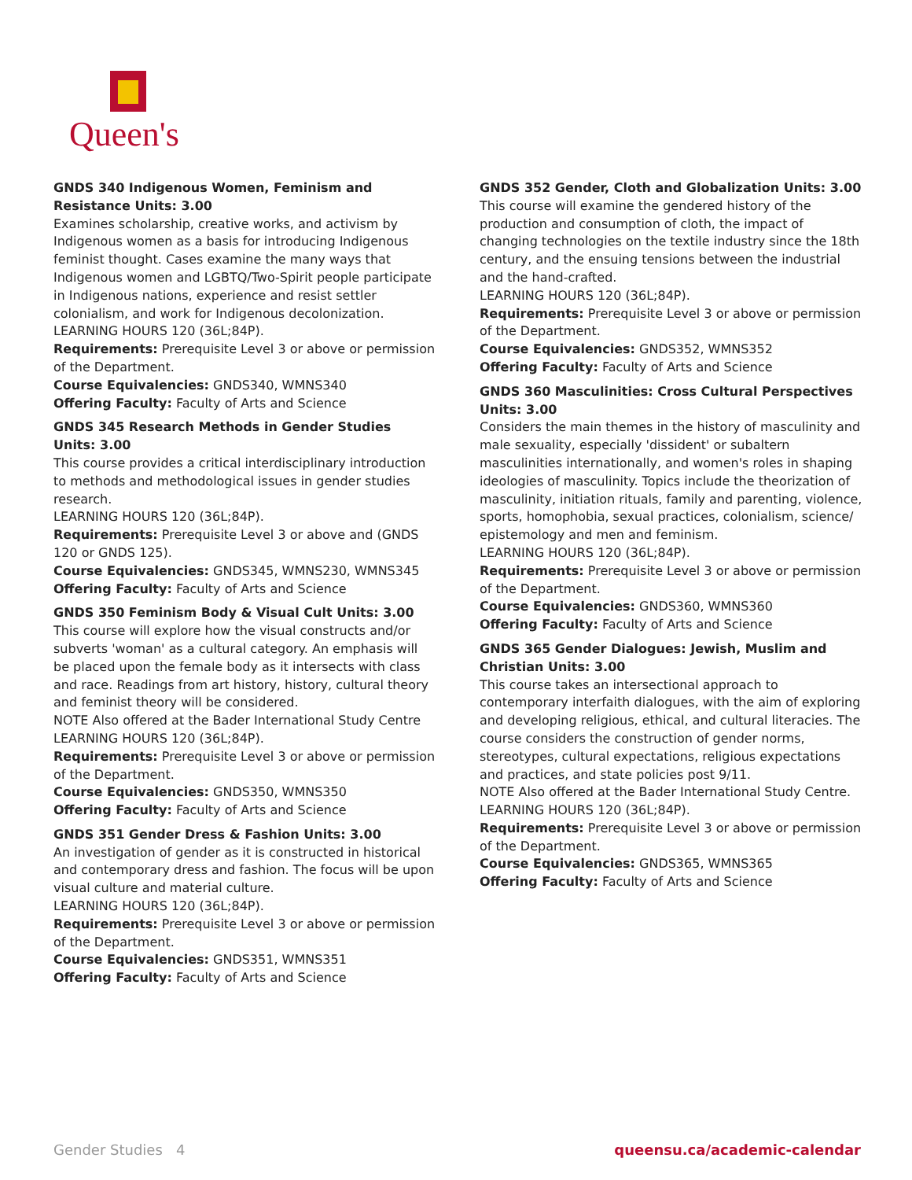Queen's
GNDS 340 Indigenous Women, Feminism and Resistance Units: 3.00
Examines scholarship, creative works, and activism by Indigenous women as a basis for introducing Indigenous feminist thought. Cases examine the many ways that Indigenous women and LGBTQ/Two-Spirit people participate in Indigenous nations, experience and resist settler colonialism, and work for Indigenous decolonization.
LEARNING HOURS 120 (36L;84P).
Requirements: Prerequisite Level 3 or above or permission of the Department.
Course Equivalencies: GNDS340, WMNS340
Offering Faculty: Faculty of Arts and Science
GNDS 345 Research Methods in Gender Studies Units: 3.00
This course provides a critical interdisciplinary introduction to methods and methodological issues in gender studies research.
LEARNING HOURS 120 (36L;84P).
Requirements: Prerequisite Level 3 or above and (GNDS 120 or GNDS 125).
Course Equivalencies: GNDS345, WMNS230, WMNS345
Offering Faculty: Faculty of Arts and Science
GNDS 350 Feminism Body & Visual Cult Units: 3.00
This course will explore how the visual constructs and/or subverts 'woman' as a cultural category. An emphasis will be placed upon the female body as it intersects with class and race. Readings from art history, history, cultural theory and feminist theory will be considered.
NOTE Also offered at the Bader International Study Centre
LEARNING HOURS 120 (36L;84P).
Requirements: Prerequisite Level 3 or above or permission of the Department.
Course Equivalencies: GNDS350, WMNS350
Offering Faculty: Faculty of Arts and Science
GNDS 351 Gender Dress & Fashion Units: 3.00
An investigation of gender as it is constructed in historical and contemporary dress and fashion. The focus will be upon visual culture and material culture.
LEARNING HOURS 120 (36L;84P).
Requirements: Prerequisite Level 3 or above or permission of the Department.
Course Equivalencies: GNDS351, WMNS351
Offering Faculty: Faculty of Arts and Science
GNDS 352 Gender, Cloth and Globalization Units: 3.00
This course will examine the gendered history of the production and consumption of cloth, the impact of changing technologies on the textile industry since the 18th century, and the ensuing tensions between the industrial and the hand-crafted.
LEARNING HOURS 120 (36L;84P).
Requirements: Prerequisite Level 3 or above or permission of the Department.
Course Equivalencies: GNDS352, WMNS352
Offering Faculty: Faculty of Arts and Science
GNDS 360 Masculinities: Cross Cultural Perspectives Units: 3.00
Considers the main themes in the history of masculinity and male sexuality, especially 'dissident' or subaltern masculinities internationally, and women's roles in shaping ideologies of masculinity. Topics include the theorization of masculinity, initiation rituals, family and parenting, violence, sports, homophobia, sexual practices, colonialism, science/ epistemology and men and feminism.
LEARNING HOURS 120 (36L;84P).
Requirements: Prerequisite Level 3 or above or permission of the Department.
Course Equivalencies: GNDS360, WMNS360
Offering Faculty: Faculty of Arts and Science
GNDS 365 Gender Dialogues: Jewish, Muslim and Christian Units: 3.00
This course takes an intersectional approach to contemporary interfaith dialogues, with the aim of exploring and developing religious, ethical, and cultural literacies. The course considers the construction of gender norms, stereotypes, cultural expectations, religious expectations and practices, and state policies post 9/11.
NOTE Also offered at the Bader International Study Centre.
LEARNING HOURS 120 (36L;84P).
Requirements: Prerequisite Level 3 or above or permission of the Department.
Course Equivalencies: GNDS365, WMNS365
Offering Faculty: Faculty of Arts and Science
Gender Studies 4 queensu.ca/academic-calendar